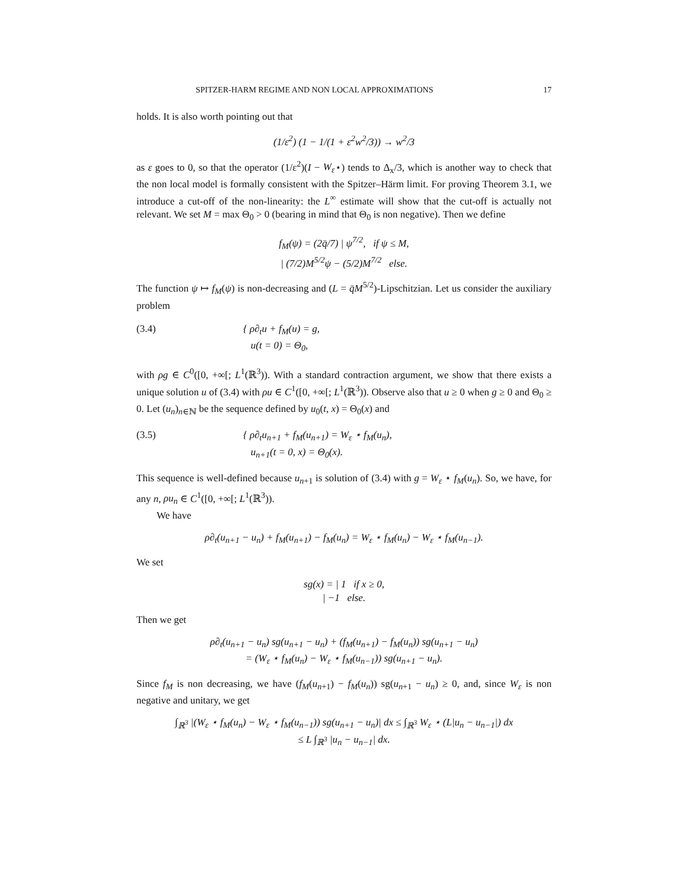SPITZER-HARM REGIME AND NON LOCAL APPROXIMATIONS 17
holds. It is also worth pointing out that
(1/ε<sup>2</sup>) (1 − 1/(1 + ε<sup>2</sup>w<sup>2</sup>/3)) → w<sup>2</sup>/3
as ε goes to 0, so that the operator (1/ε<sup>2</sup>)(I − W<sub>ε</sub>⋆) tends to Δ<sub>x</sub>/3, which is another way to check that the non local model is formally consistent with the Spitzer–Härm limit. For proving Theorem 3.1, we introduce a cut-off of the non-linearity: the L<sup>∞</sup> estimate will show that the cut-off is actually not relevant. We set M = max Θ<sub>0</sub> > 0 (bearing in mind that Θ<sub>0</sub> is non negative). Then we define
f<sub>M</sub>(ψ) = (2q̄/7) | ψ<sup>7/2</sup>, if ψ ≤ M,
| (7/2)M<sup>5/2</sup>ψ − (5/2)M<sup>7/2</sup> else.
The function ψ ↦ f<sub>M</sub>(ψ) is non-decreasing and (L = q̄M<sup>5/2</sup>)-Lipschitzian. Let us consider the auxiliary problem
(3.4) { ρ∂<sub>t</sub>u + f<sub>M</sub>(u) = g,
u(t = 0) = Θ<sub>0</sub>,
with ρg ∈ C<sup>0</sup>([0, +∞[; L<sup>1</sup>(ℝ<sup>3</sup>)). With a standard contraction argument, we show that there exists a unique solution u of (3.4) with ρu ∈ C<sup>1</sup>([0, +∞[; L<sup>1</sup>(ℝ<sup>3</sup>)). Observe also that u ≥ 0 when g ≥ 0 and Θ<sub>0</sub> ≥ 0. Let (u<sub>n</sub>)<sub>n∈ℕ</sub> be the sequence defined by u<sub>0</sub>(t, x) = Θ<sub>0</sub>(x) and
(3.5) { ρ∂<sub>t</sub>u<sub>n+1</sub> + f<sub>M</sub>(u<sub>n+1</sub>) = W<sub>ε</sub> ⋆ f<sub>M</sub>(u<sub>n</sub>),
u<sub>n+1</sub>(t = 0, x) = Θ<sub>0</sub>(x).
This sequence is well-defined because u<sub>n+1</sub> is solution of (3.4) with g = W<sub>ε</sub> ⋆ f<sub>M</sub>(u<sub>n</sub>). So, we have, for any n, ρu<sub>n</sub> ∈ C<sup>1</sup>([0, +∞[; L<sup>1</sup>(ℝ<sup>3</sup>)).
We have
ρ∂<sub>t</sub>(u<sub>n+1</sub> − u<sub>n</sub>) + f<sub>M</sub>(u<sub>n+1</sub>) − f<sub>M</sub>(u<sub>n</sub>) = W<sub>ε</sub> ⋆ f<sub>M</sub>(u<sub>n</sub>) − W<sub>ε</sub> ⋆ f<sub>M</sub>(u<sub>n−1</sub>).
We set
sg(x) = | 1 if x ≥ 0,
| −1 else.
Then we get
ρ∂<sub>t</sub>(u<sub>n+1</sub> − u<sub>n</sub>) sg(u<sub>n+1</sub> − u<sub>n</sub>) + (f<sub>M</sub>(u<sub>n+1</sub>) − f<sub>M</sub>(u<sub>n</sub>)) sg(u<sub>n+1</sub> − u<sub>n</sub>)
= (W<sub>ε</sub> ⋆ f<sub>M</sub>(u<sub>n</sub>) − W<sub>ε</sub> ⋆ f<sub>M</sub>(u<sub>n−1</sub>)) sg(u<sub>n+1</sub> − u<sub>n</sub>).
Since f<sub>M</sub> is non decreasing, we have (f<sub>M</sub>(u<sub>n+1</sub>) − f<sub>M</sub>(u<sub>n</sub>)) sg(u<sub>n+1</sub> − u<sub>n</sub>) ≥ 0, and, since W<sub>ε</sub> is non negative and unitary, we get
∫<sub>ℝ<sup>3</sup></sub> |(W<sub>ε</sub> ⋆ f<sub>M</sub>(u<sub>n</sub>) − W<sub>ε</sub> ⋆ f<sub>M</sub>(u<sub>n−1</sub>)) sg(u<sub>n+1</sub> − u<sub>n</sub>)| dx ≤ ∫<sub>ℝ<sup>3</sup></sub> W<sub>ε</sub> ⋆ (L|u<sub>n</sub> − u<sub>n−1</sub>|) dx
≤ L ∫<sub>ℝ<sup>3</sup></sub> |u<sub>n</sub> − u<sub>n−1</sub>| dx.